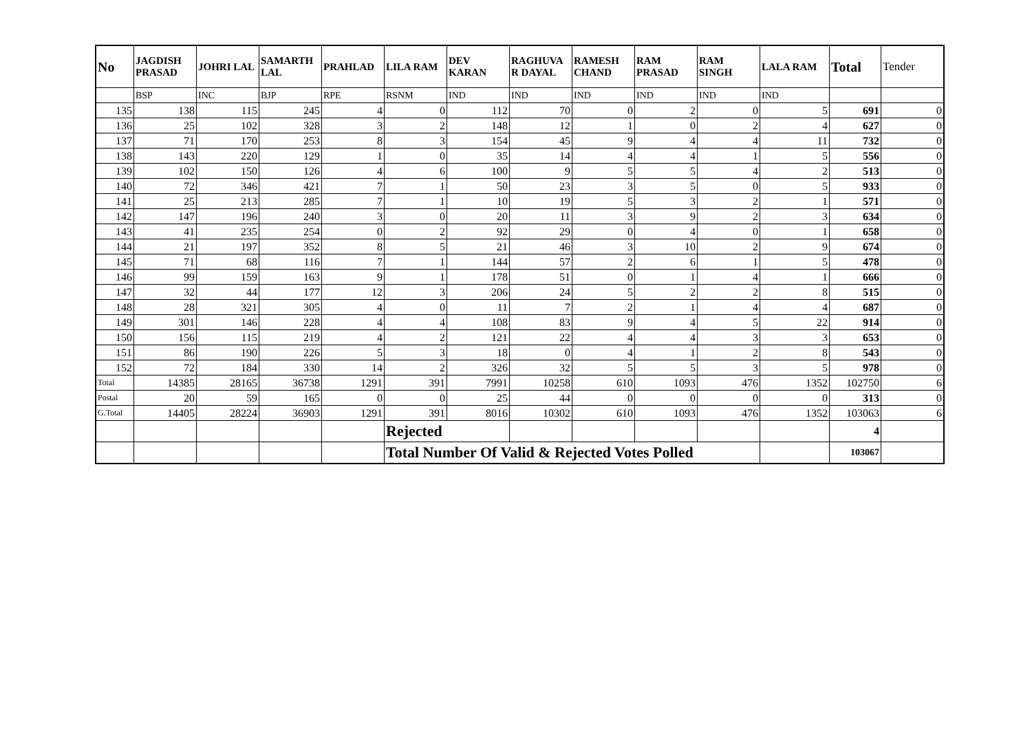| No | JAGDISH PRASAD | JOHRI LAL | SAMARTH LAL | PRAHLAD | LILA RAM | DEV KARAN | RAGHUVA R DAYAL | RAMESH CHAND | RAM PRASAD | RAM SINGH | LALA RAM | Total | Tender |
| --- | --- | --- | --- | --- | --- | --- | --- | --- | --- | --- | --- | --- | --- |
| | BSP | INC | BJP | RPE | RSNM | IND | IND | IND | IND | IND | IND | | |
| 135 | 138 | 115 | 245 | 4 | 0 | 112 | 70 | 0 | 2 | 0 | 5 | 691 | 0 |
| 136 | 25 | 102 | 328 | 3 | 2 | 148 | 12 | 1 | 0 | 2 | 4 | 627 | 0 |
| 137 | 71 | 170 | 253 | 8 | 3 | 154 | 45 | 9 | 4 | 4 | 11 | 732 | 0 |
| 138 | 143 | 220 | 129 | 1 | 0 | 35 | 14 | 4 | 4 | 1 | 5 | 556 | 0 |
| 139 | 102 | 150 | 126 | 4 | 6 | 100 | 9 | 5 | 5 | 4 | 2 | 513 | 0 |
| 140 | 72 | 346 | 421 | 7 | 1 | 50 | 23 | 3 | 5 | 0 | 5 | 933 | 0 |
| 141 | 25 | 213 | 285 | 7 | 1 | 10 | 19 | 5 | 3 | 2 | 1 | 571 | 0 |
| 142 | 147 | 196 | 240 | 3 | 0 | 20 | 11 | 3 | 9 | 2 | 3 | 634 | 0 |
| 143 | 41 | 235 | 254 | 0 | 2 | 92 | 29 | 0 | 4 | 0 | 1 | 658 | 0 |
| 144 | 21 | 197 | 352 | 8 | 5 | 21 | 46 | 3 | 10 | 2 | 9 | 674 | 0 |
| 145 | 71 | 68 | 116 | 7 | 1 | 144 | 57 | 2 | 6 | 1 | 5 | 478 | 0 |
| 146 | 99 | 159 | 163 | 9 | 1 | 178 | 51 | 0 | 1 | 4 | 1 | 666 | 0 |
| 147 | 32 | 44 | 177 | 12 | 3 | 206 | 24 | 5 | 2 | 2 | 8 | 515 | 0 |
| 148 | 28 | 321 | 305 | 4 | 0 | 11 | 7 | 2 | 1 | 4 | 4 | 687 | 0 |
| 149 | 301 | 146 | 228 | 4 | 4 | 108 | 83 | 9 | 4 | 5 | 22 | 914 | 0 |
| 150 | 156 | 115 | 219 | 4 | 2 | 121 | 22 | 4 | 4 | 3 | 3 | 653 | 0 |
| 151 | 86 | 190 | 226 | 5 | 3 | 18 | 0 | 4 | 1 | 2 | 8 | 543 | 0 |
| 152 | 72 | 184 | 330 | 14 | 2 | 326 | 32 | 5 | 5 | 3 | 5 | 978 | 0 |
| Total | 14385 | 28165 | 36738 | 1291 | 391 | 7991 | 10258 | 610 | 1093 | 476 | 1352 | 102750 | 6 |
| Postal | 20 | 59 | 165 | 0 | 0 | 25 | 44 | 0 | 0 | 0 | 0 | 313 | 0 |
| G.Total | 14405 | 28224 | 36903 | 1291 | 391 | 8016 | 10302 | 610 | 1093 | 476 | 1352 | 103063 | 6 |
| | | | | | Rejected | | | | | | | 4 | |
| | | | | | Total Number Of Valid & Rejected Votes Polled | | | | | | | 103067 | |